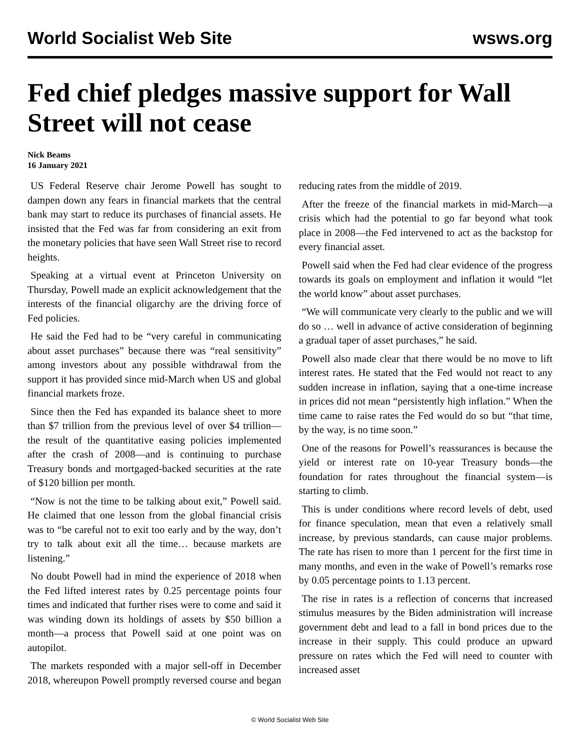World Socialist Web Site wsws.org
Fed chief pledges massive support for Wall Street will not cease
Nick Beams
16 January 2021
US Federal Reserve chair Jerome Powell has sought to dampen down any fears in financial markets that the central bank may start to reduce its purchases of financial assets. He insisted that the Fed was far from considering an exit from the monetary policies that have seen Wall Street rise to record heights.
Speaking at a virtual event at Princeton University on Thursday, Powell made an explicit acknowledgement that the interests of the financial oligarchy are the driving force of Fed policies.
He said the Fed had to be “very careful in communicating about asset purchases” because there was “real sensitivity” among investors about any possible withdrawal from the support it has provided since mid-March when US and global financial markets froze.
Since then the Fed has expanded its balance sheet to more than $7 trillion from the previous level of over $4 trillion—the result of the quantitative easing policies implemented after the crash of 2008—and is continuing to purchase Treasury bonds and mortgaged-backed securities at the rate of $120 billion per month.
“Now is not the time to be talking about exit,” Powell said. He claimed that one lesson from the global financial crisis was to “be careful not to exit too early and by the way, don’t try to talk about exit all the time… because markets are listening.”
No doubt Powell had in mind the experience of 2018 when the Fed lifted interest rates by 0.25 percentage points four times and indicated that further rises were to come and said it was winding down its holdings of assets by $50 billion a month—a process that Powell said at one point was on autopilot.
The markets responded with a major sell-off in December 2018, whereupon Powell promptly reversed course and began reducing rates from the middle of 2019.
After the freeze of the financial markets in mid-March—a crisis which had the potential to go far beyond what took place in 2008—the Fed intervened to act as the backstop for every financial asset.
Powell said when the Fed had clear evidence of the progress towards its goals on employment and inflation it would “let the world know” about asset purchases.
“We will communicate very clearly to the public and we will do so … well in advance of active consideration of beginning a gradual taper of asset purchases,” he said.
Powell also made clear that there would be no move to lift interest rates. He stated that the Fed would not react to any sudden increase in inflation, saying that a one-time increase in prices did not mean “persistently high inflation.” When the time came to raise rates the Fed would do so but “that time, by the way, is no time soon.”
One of the reasons for Powell’s reassurances is because the yield or interest rate on 10-year Treasury bonds—the foundation for rates throughout the financial system—is starting to climb.
This is under conditions where record levels of debt, used for finance speculation, mean that even a relatively small increase, by previous standards, can cause major problems. The rate has risen to more than 1 percent for the first time in many months, and even in the wake of Powell’s remarks rose by 0.05 percentage points to 1.13 percent.
The rise in rates is a reflection of concerns that increased stimulus measures by the Biden administration will increase government debt and lead to a fall in bond prices due to the increase in their supply. This could produce an upward pressure on rates which the Fed will need to counter with increased asset
© World Socialist Web Site